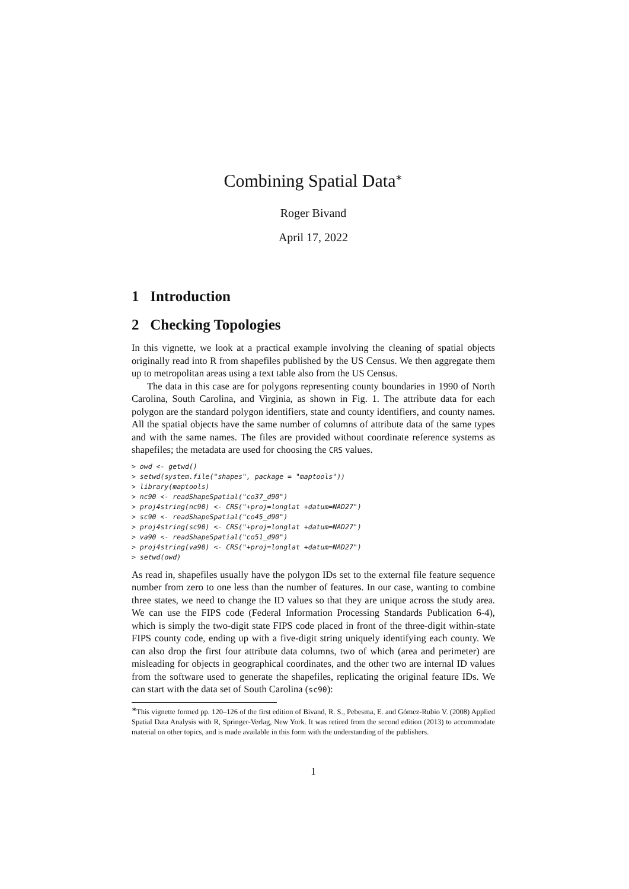Combining Spatial Data<sup>∗</sup>
Roger Bivand
April 17, 2022
1 Introduction
2 Checking Topologies
In this vignette, we look at a practical example involving the cleaning of spatial objects originally read into R from shapefiles published by the US Census. We then aggregate them up to metropolitan areas using a text table also from the US Census.
The data in this case are for polygons representing county boundaries in 1990 of North Carolina, South Carolina, and Virginia, as shown in Fig. 1. The attribute data for each polygon are the standard polygon identifiers, state and county identifiers, and county names. All the spatial objects have the same number of columns of attribute data of the same types and with the same names. The files are provided without coordinate reference systems as shapefiles; the metadata are used for choosing the CRS values.
> owd <- getwd()
> setwd(system.file("shapes", package = "maptools"))
> library(maptools)
> nc90 <- readShapeSpatial("co37_d90")
> proj4string(nc90) <- CRS("+proj=longlat +datum=NAD27")
> sc90 <- readShapeSpatial("co45_d90")
> proj4string(sc90) <- CRS("+proj=longlat +datum=NAD27")
> va90 <- readShapeSpatial("co51_d90")
> proj4string(va90) <- CRS("+proj=longlat +datum=NAD27")
> setwd(owd)
As read in, shapefiles usually have the polygon IDs set to the external file feature sequence number from zero to one less than the number of features. In our case, wanting to combine three states, we need to change the ID values so that they are unique across the study area. We can use the FIPS code (Federal Information Processing Standards Publication 6-4), which is simply the two-digit state FIPS code placed in front of the three-digit within-state FIPS county code, ending up with a five-digit string uniquely identifying each county. We can also drop the first four attribute data columns, two of which (area and perimeter) are misleading for objects in geographical coordinates, and the other two are internal ID values from the software used to generate the shapefiles, replicating the original feature IDs. We can start with the data set of South Carolina (sc90):
<sup>∗</sup>This vignette formed pp. 120–126 of the first edition of Bivand, R. S., Pebesma, E. and Gómez-Rubio V. (2008) Applied Spatial Data Analysis with R, Springer-Verlag, New York. It was retired from the second edition (2013) to accommodate material on other topics, and is made available in this form with the understanding of the publishers.
1